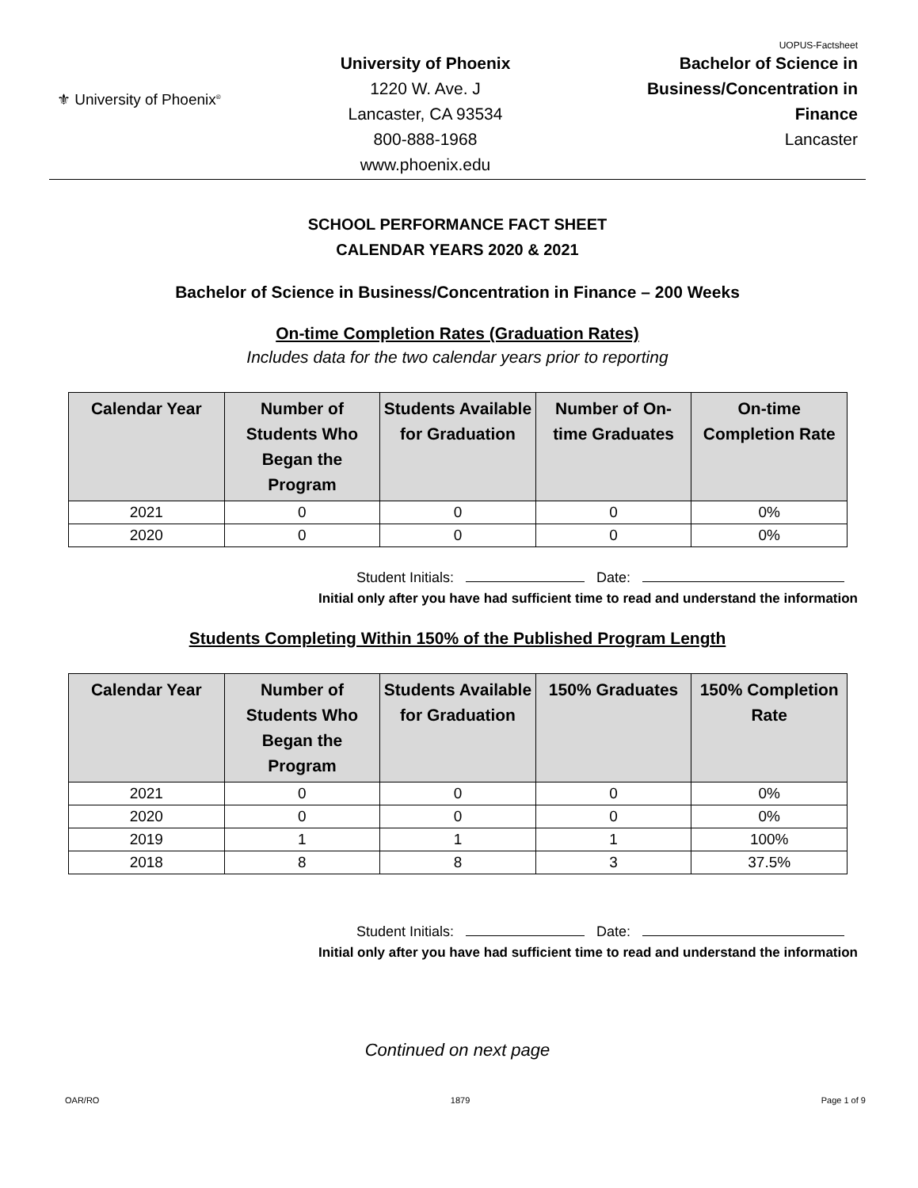UOPUS-Factsheet
⚜ University of Phoenix<sup>®</sup>
University of Phoenix
1220 W. Ave. J
Lancaster, CA 93534
800-888-1968
www.phoenix.edu
Bachelor of Science in
Business/Concentration in
Finance
Lancaster
SCHOOL PERFORMANCE FACT SHEET
CALENDAR YEARS 2020 & 2021
Bachelor of Science in Business/Concentration in Finance – 200 Weeks
On-time Completion Rates (Graduation Rates)
Includes data for the two calendar years prior to reporting
| Calendar Year | Number of Students Who Began the Program | Students Available for Graduation | Number of On-time Graduates | On-time Completion Rate |
| --- | --- | --- | --- | --- |
| 2021 | 0 | 0 | 0 | 0% |
| 2020 | 0 | 0 | 0 | 0% |
Student Initials: Date:
Initial only after you have had sufficient time to read and understand the information
Students Completing Within 150% of the Published Program Length
| Calendar Year | Number of Students Who Began the Program | Students Available for Graduation | 150% Graduates | 150% Completion Rate |
| --- | --- | --- | --- | --- |
| 2021 | 0 | 0 | 0 | 0% |
| 2020 | 0 | 0 | 0 | 0% |
| 2019 | 1 | 1 | 1 | 100% |
| 2018 | 8 | 8 | 3 | 37.5% |
Student Initials: Date:
Initial only after you have had sufficient time to read and understand the information
Continued on next page
OAR/RO 1879 Page 1 of 9